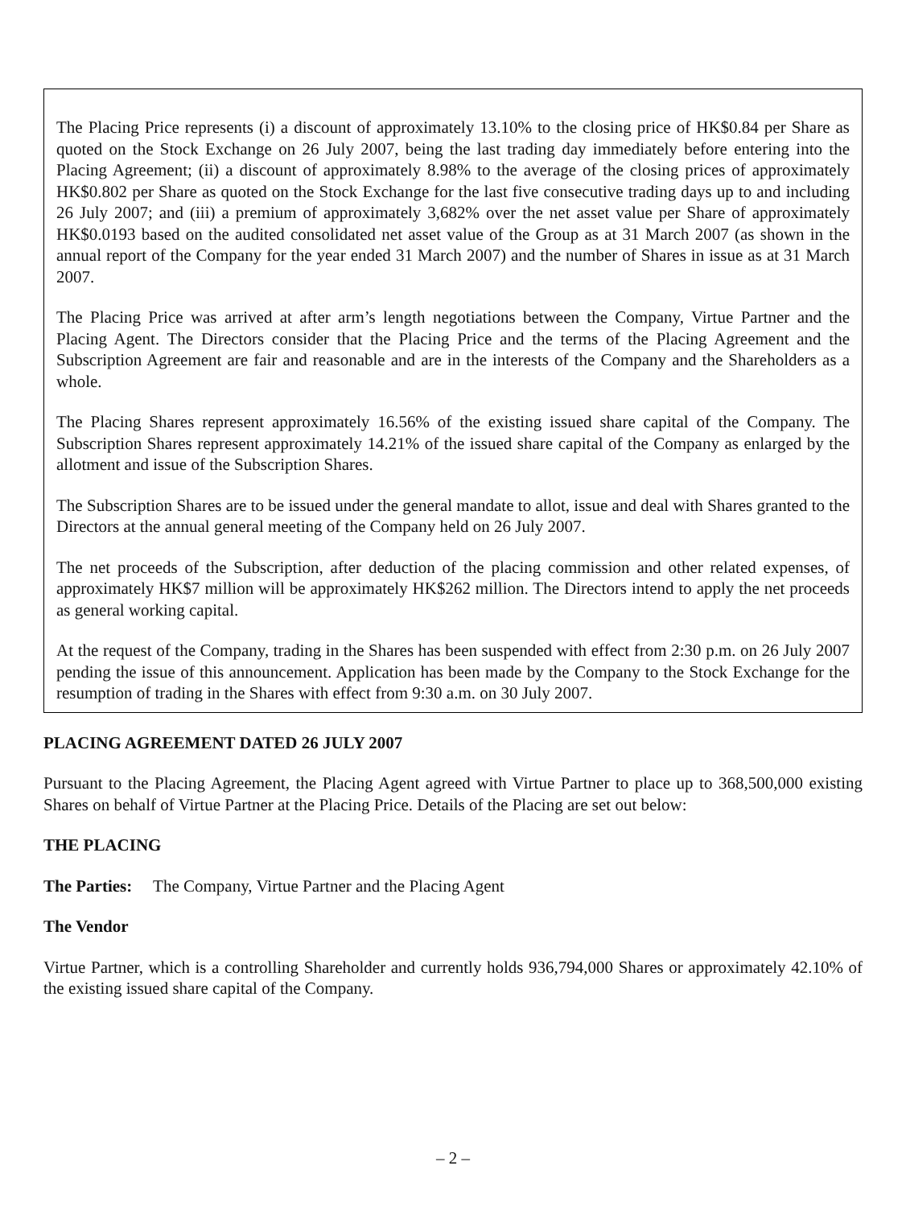The Placing Price represents (i) a discount of approximately 13.10% to the closing price of HK$0.84 per Share as quoted on the Stock Exchange on 26 July 2007, being the last trading day immediately before entering into the Placing Agreement; (ii) a discount of approximately 8.98% to the average of the closing prices of approximately HK$0.802 per Share as quoted on the Stock Exchange for the last five consecutive trading days up to and including 26 July 2007; and (iii) a premium of approximately 3,682% over the net asset value per Share of approximately HK$0.0193 based on the audited consolidated net asset value of the Group as at 31 March 2007 (as shown in the annual report of the Company for the year ended 31 March 2007) and the number of Shares in issue as at 31 March 2007.
The Placing Price was arrived at after arm’s length negotiations between the Company, Virtue Partner and the Placing Agent. The Directors consider that the Placing Price and the terms of the Placing Agreement and the Subscription Agreement are fair and reasonable and are in the interests of the Company and the Shareholders as a whole.
The Placing Shares represent approximately 16.56% of the existing issued share capital of the Company. The Subscription Shares represent approximately 14.21% of the issued share capital of the Company as enlarged by the allotment and issue of the Subscription Shares.
The Subscription Shares are to be issued under the general mandate to allot, issue and deal with Shares granted to the Directors at the annual general meeting of the Company held on 26 July 2007.
The net proceeds of the Subscription, after deduction of the placing commission and other related expenses, of approximately HK$7 million will be approximately HK$262 million. The Directors intend to apply the net proceeds as general working capital.
At the request of the Company, trading in the Shares has been suspended with effect from 2:30 p.m. on 26 July 2007 pending the issue of this announcement. Application has been made by the Company to the Stock Exchange for the resumption of trading in the Shares with effect from 9:30 a.m. on 30 July 2007.
PLACING AGREEMENT DATED 26 JULY 2007
Pursuant to the Placing Agreement, the Placing Agent agreed with Virtue Partner to place up to 368,500,000 existing Shares on behalf of Virtue Partner at the Placing Price. Details of the Placing are set out below:
THE PLACING
The Parties: The Company, Virtue Partner and the Placing Agent
The Vendor
Virtue Partner, which is a controlling Shareholder and currently holds 936,794,000 Shares or approximately 42.10% of the existing issued share capital of the Company.
– 2 –